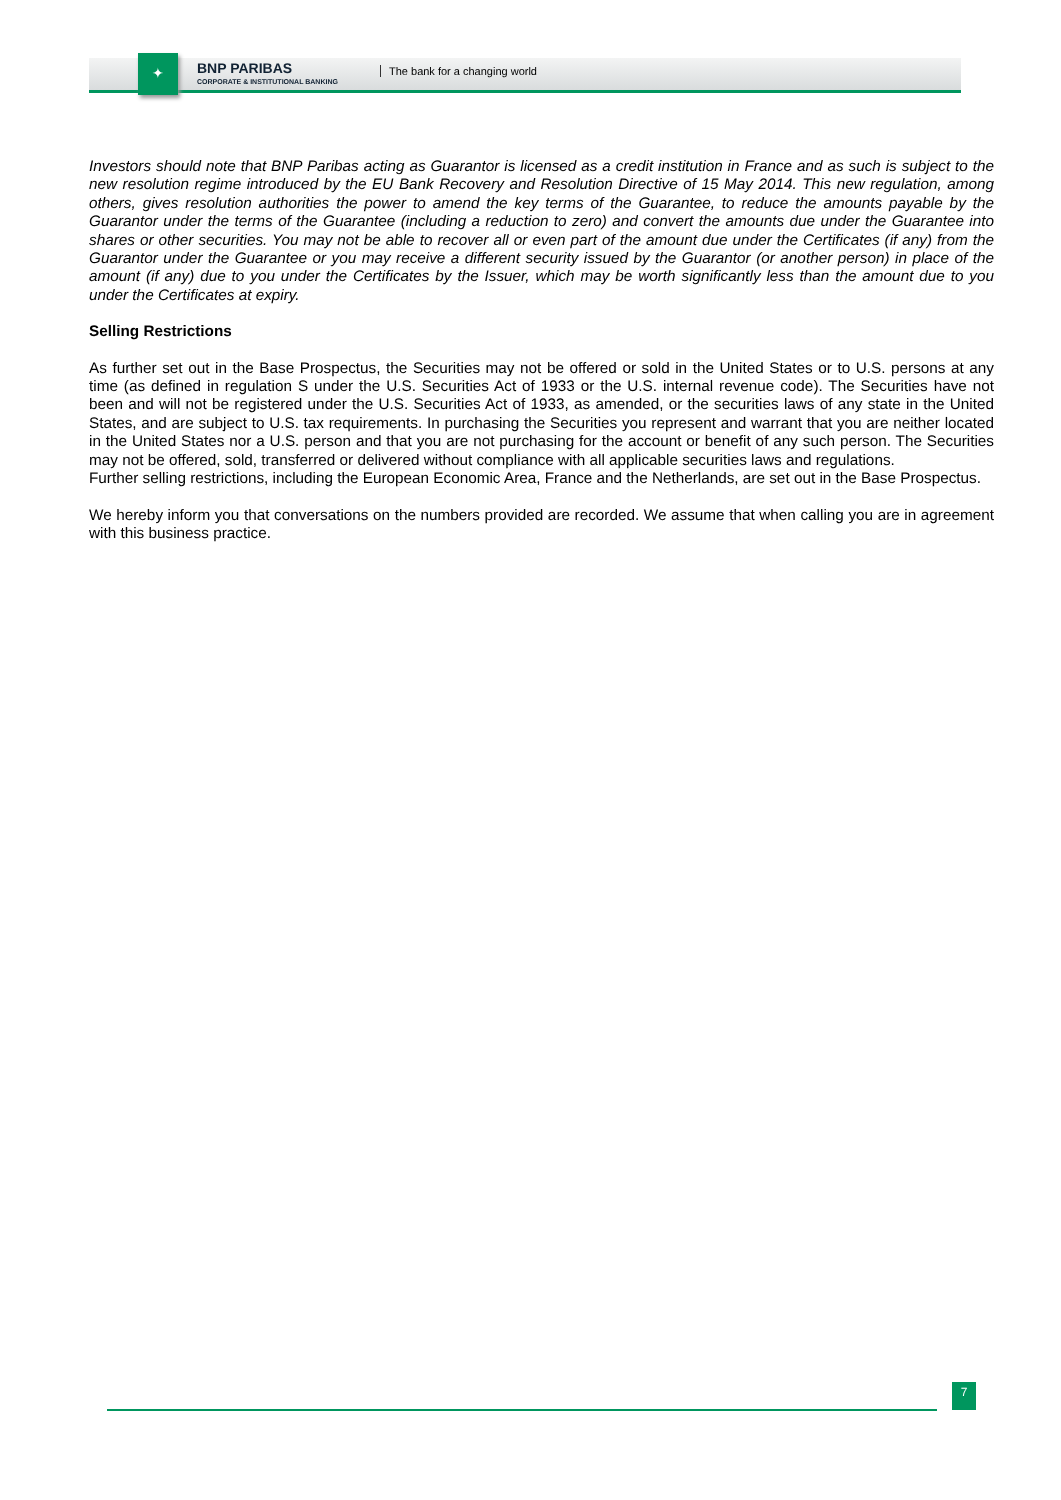✦
BNP PARIBAS
CORPORATE & INSTITUTIONAL BANKING
The bank for a changing world
Investors should note that BNP Paribas acting as Guarantor is licensed as a credit institution in France and as such is subject to the new resolution regime introduced by the EU Bank Recovery and Resolution Directive of 15 May 2014. This new regulation, among others, gives resolution authorities the power to amend the key terms of the Guarantee, to reduce the amounts payable by the Guarantor under the terms of the Guarantee (including a reduction to zero) and convert the amounts due under the Guarantee into shares or other securities. You may not be able to recover all or even part of the amount due under the Certificates (if any) from the Guarantor under the Guarantee or you may receive a different security issued by the Guarantor (or another person) in place of the amount (if any) due to you under the Certificates by the Issuer, which may be worth significantly less than the amount due to you under the Certificates at expiry.
Selling Restrictions
As further set out in the Base Prospectus, the Securities may not be offered or sold in the United States or to U.S. persons at any time (as defined in regulation S under the U.S. Securities Act of 1933 or the U.S. internal revenue code). The Securities have not been and will not be registered under the U.S. Securities Act of 1933, as amended, or the securities laws of any state in the United States, and are subject to U.S. tax requirements. In purchasing the Securities you represent and warrant that you are neither located in the United States nor a U.S. person and that you are not purchasing for the account or benefit of any such person. The Securities may not be offered, sold, transferred or delivered without compliance with all applicable securities laws and regulations.
Further selling restrictions, including the European Economic Area, France and the Netherlands, are set out in the Base Prospectus.
We hereby inform you that conversations on the numbers provided are recorded. We assume that when calling you are in agreement with this business practice.
7